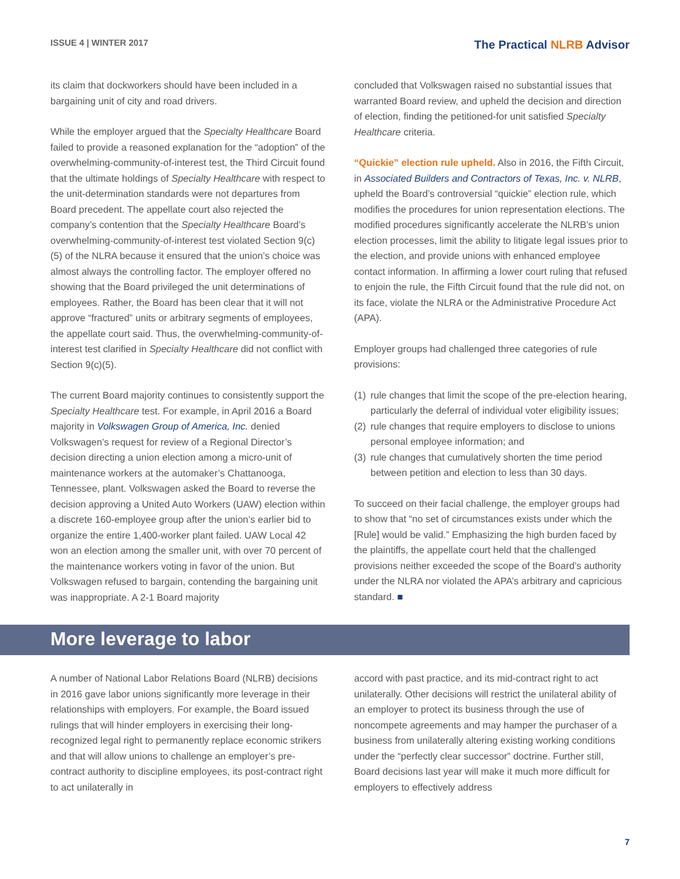ISSUE 4 | WINTER 2017
The Practical NLRB Advisor
its claim that dockworkers should have been included in a bargaining unit of city and road drivers.
While the employer argued that the Specialty Healthcare Board failed to provide a reasoned explanation for the “adoption” of the overwhelming-community-of-interest test, the Third Circuit found that the ultimate holdings of Specialty Healthcare with respect to the unit-determination standards were not departures from Board precedent. The appellate court also rejected the company’s contention that the Specialty Healthcare Board’s overwhelming-community-of-interest test violated Section 9(c)(5) of the NLRA because it ensured that the union’s choice was almost always the controlling factor. The employer offered no showing that the Board privileged the unit determinations of employees. Rather, the Board has been clear that it will not approve “fractured” units or arbitrary segments of employees, the appellate court said. Thus, the overwhelming-community-of-interest test clarified in Specialty Healthcare did not conflict with Section 9(c)(5).
The current Board majority continues to consistently support the Specialty Healthcare test. For example, in April 2016 a Board majority in Volkswagen Group of America, Inc. denied Volkswagen’s request for review of a Regional Director’s decision directing a union election among a micro-unit of maintenance workers at the automaker’s Chattanooga, Tennessee, plant. Volkswagen asked the Board to reverse the decision approving a United Auto Workers (UAW) election within a discrete 160-employee group after the union’s earlier bid to organize the entire 1,400-worker plant failed. UAW Local 42 won an election among the smaller unit, with over 70 percent of the maintenance workers voting in favor of the union. But Volkswagen refused to bargain, contending the bargaining unit was inappropriate. A 2-1 Board majority
concluded that Volkswagen raised no substantial issues that warranted Board review, and upheld the decision and direction of election, finding the petitioned-for unit satisfied Specialty Healthcare criteria.
“Quickie” election rule upheld. Also in 2016, the Fifth Circuit, in Associated Builders and Contractors of Texas, Inc. v. NLRB, upheld the Board’s controversial “quickie” election rule, which modifies the procedures for union representation elections. The modified procedures significantly accelerate the NLRB’s union election processes, limit the ability to litigate legal issues prior to the election, and provide unions with enhanced employee contact information. In affirming a lower court ruling that refused to enjoin the rule, the Fifth Circuit found that the rule did not, on its face, violate the NLRA or the Administrative Procedure Act (APA).
Employer groups had challenged three categories of rule provisions:
(1)
rule changes that limit the scope of the pre-election hearing, particularly the deferral of individual voter eligibility issues;
(2)
rule changes that require employers to disclose to unions personal employee information; and
(3)
rule changes that cumulatively shorten the time period between petition and election to less than 30 days.
To succeed on their facial challenge, the employer groups had to show that “no set of circumstances exists under which the [Rule] would be valid.” Emphasizing the high burden faced by the plaintiffs, the appellate court held that the challenged provisions neither exceeded the scope of the Board’s authority under the NLRA nor violated the APA’s arbitrary and capricious standard. ■
More leverage to labor
A number of National Labor Relations Board (NLRB) decisions in 2016 gave labor unions significantly more leverage in their relationships with employers. For example, the Board issued rulings that will hinder employers in exercising their long-recognized legal right to permanently replace economic strikers and that will allow unions to challenge an employer’s pre-contract authority to discipline employees, its post-contract right to act unilaterally in
accord with past practice, and its mid-contract right to act unilaterally. Other decisions will restrict the unilateral ability of an employer to protect its business through the use of noncompete agreements and may hamper the purchaser of a business from unilaterally altering existing working conditions under the “perfectly clear successor” doctrine. Further still, Board decisions last year will make it much more difficult for employers to effectively address
7